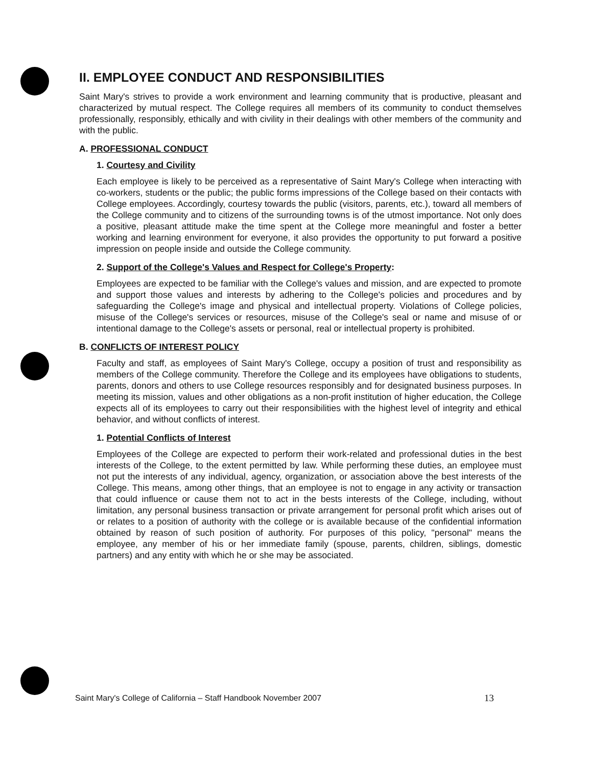II. EMPLOYEE CONDUCT AND RESPONSIBILITIES
Saint Mary's strives to provide a work environment and learning community that is productive, pleasant and characterized by mutual respect. The College requires all members of its community to conduct themselves professionally, responsibly, ethically and with civility in their dealings with other members of the community and with the public.
A. PROFESSIONAL CONDUCT
1. Courtesy and Civility
Each employee is likely to be perceived as a representative of Saint Mary's College when interacting with co-workers, students or the public; the public forms impressions of the College based on their contacts with College employees. Accordingly, courtesy towards the public (visitors, parents, etc.), toward all members of the College community and to citizens of the surrounding towns is of the utmost importance. Not only does a positive, pleasant attitude make the time spent at the College more meaningful and foster a better working and learning environment for everyone, it also provides the opportunity to put forward a positive impression on people inside and outside the College community.
2. Support of the College's Values and Respect for College's Property:
Employees are expected to be familiar with the College's values and mission, and are expected to promote and support those values and interests by adhering to the College's policies and procedures and by safeguarding the College's image and physical and intellectual property. Violations of College policies, misuse of the College's services or resources, misuse of the College's seal or name and misuse of or intentional damage to the College's assets or personal, real or intellectual property is prohibited.
B. CONFLICTS OF INTEREST POLICY
Faculty and staff, as employees of Saint Mary's College, occupy a position of trust and responsibility as members of the College community. Therefore the College and its employees have obligations to students, parents, donors and others to use College resources responsibly and for designated business purposes. In meeting its mission, values and other obligations as a non-profit institution of higher education, the College expects all of its employees to carry out their responsibilities with the highest level of integrity and ethical behavior, and without conflicts of interest.
1. Potential Conflicts of Interest
Employees of the College are expected to perform their work-related and professional duties in the best interests of the College, to the extent permitted by law. While performing these duties, an employee must not put the interests of any individual, agency, organization, or association above the best interests of the College. This means, among other things, that an employee is not to engage in any activity or transaction that could influence or cause them not to act in the bests interests of the College, including, without limitation, any personal business transaction or private arrangement for personal profit which arises out of or relates to a position of authority with the college or is available because of the confidential information obtained by reason of such position of authority. For purposes of this policy, "personal" means the employee, any member of his or her immediate family (spouse, parents, children, siblings, domestic partners) and any entity with which he or she may be associated.
Saint Mary's College of California – Staff Handbook November 2007 13